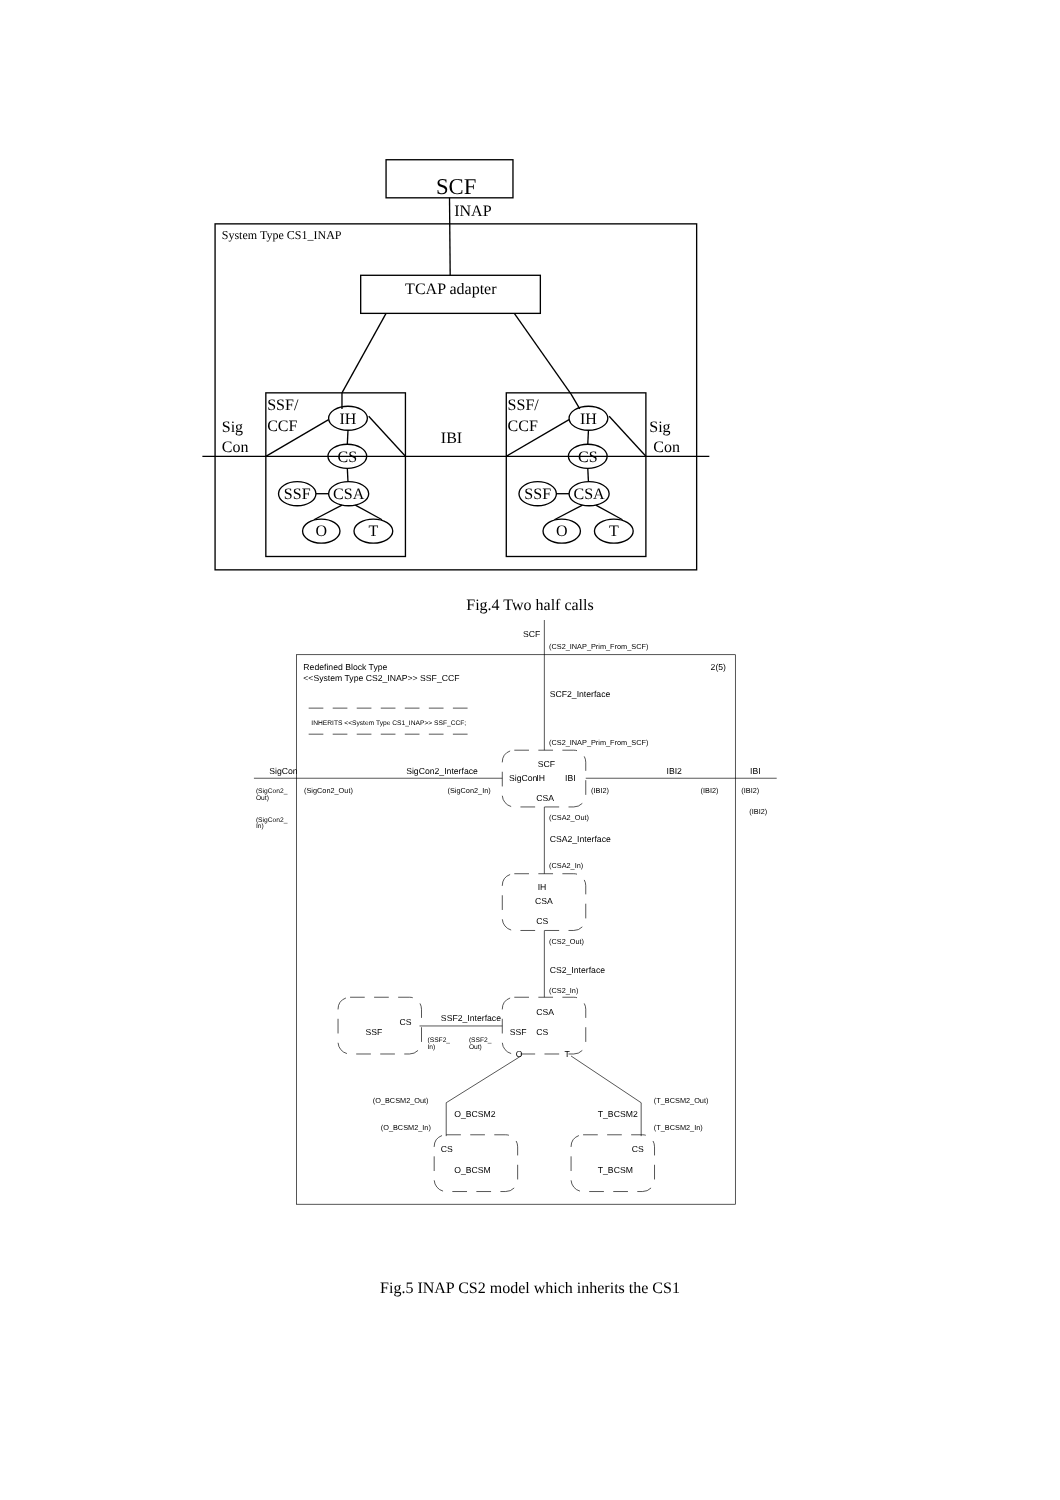SCF
INAP
System Type CS1_INAP
TCAP adapter
Sig
Con
IBI
Sig
Con
SSF/
CCF
IH
CS
CSA
SSF
O
T
SSF/
CCF
IH
CS
CSA
SSF
O
T
Fig.4 Two half calls
SCF
(CS2_INAP_Prim_From_SCF)
Redefined Block Type
<<System Type CS2_INAP>> SSF_CCF
2(5)
SCF2_Interface
INHERITS <<System Type CS1_INAP>> SSF_CCF;
(CS2_INAP_Prim_From_SCF)
SigCon
SigCon2_Interface
SCF
SigCon
IH
IBI
CSA
IBI2
IBI
(SigCon2_
Out)
(SigCon2_Out)
(SigCon2_In)
(IBI2)
(IBI2)
(IBI2)
(IBI2)
(SigCon2_
In)
(CSA2_Out)
CSA2_Interface
(CSA2_In)
IH
CSA
CS
(CS2_Out)
CS2_Interface
(CS2_In)
CSA
CS
SSF2_Interface
SSF
SSF
CS
(SSF2_
In)
(SSF2_
Out)
O
T
(O_BCSM2_Out)
(T_BCSM2_Out)
O_BCSM2
T_BCSM2
(O_BCSM2_In)
(T_BCSM2_In)
CS
CS
O_BCSM
T_BCSM
Fig.5 INAP CS2 model which inherits the CS1